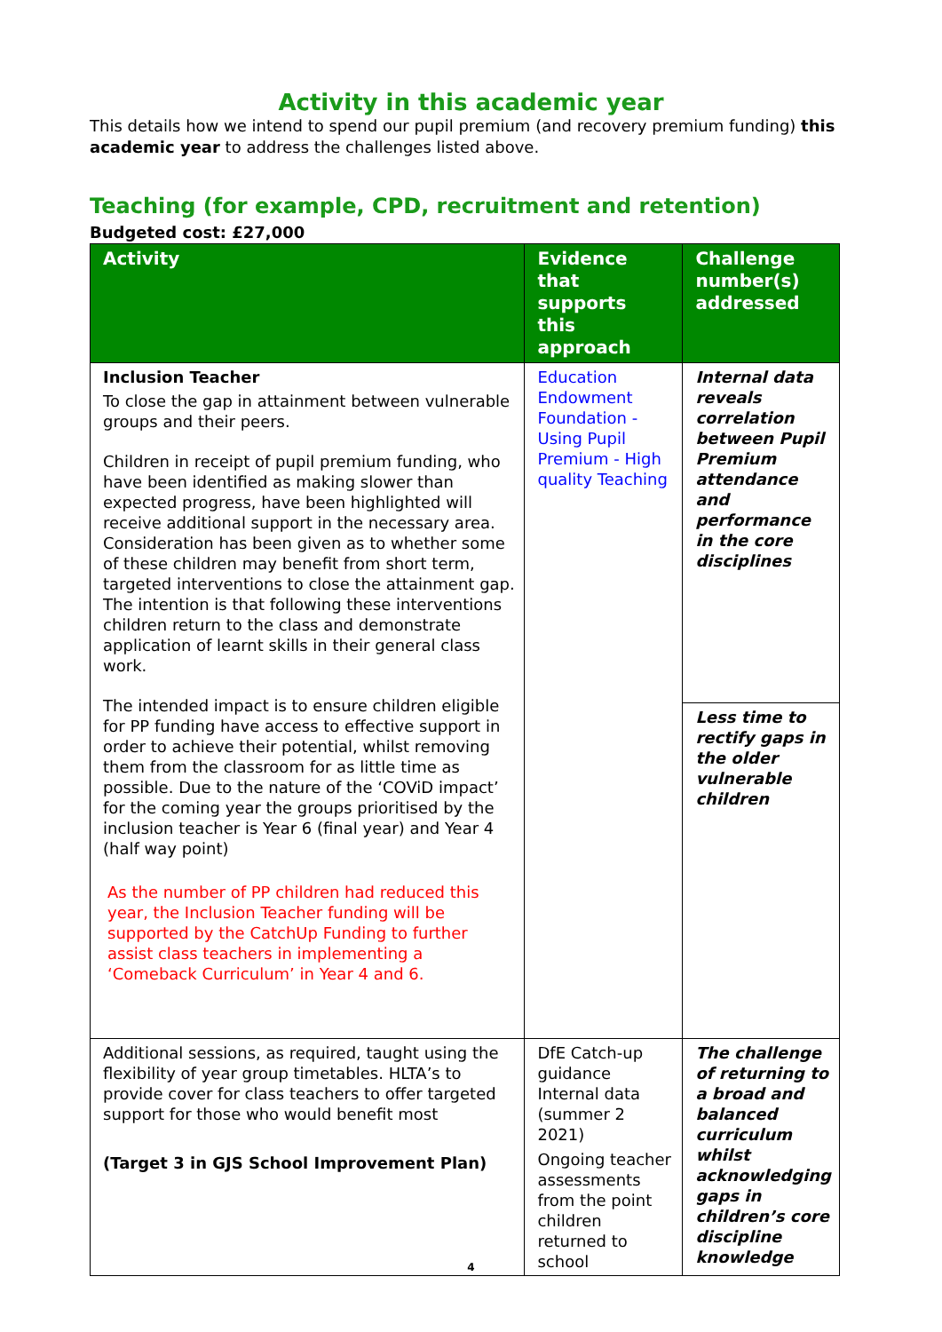Activity in this academic year
This details how we intend to spend our pupil premium (and recovery premium funding) this academic year to address the challenges listed above.
Teaching (for example, CPD, recruitment and retention)
Budgeted cost: £27,000
| Activity | Evidence that supports this approach | Challenge number(s) addressed |
| --- | --- | --- |
| Inclusion Teacher To close the gap in attainment between vulnerable groups and their peers. Children in receipt of pupil premium funding, who have been identified as making slower than expected progress, have been highlighted will receive additional support in the necessary area. Consideration has been given as to whether some of these children may benefit from short term, targeted interventions to close the attainment gap. The intention is that following these interventions children return to the class and demonstrate application of learnt skills in their general class work. The intended impact is to ensure children eligible for PP funding have access to effective support in order to achieve their potential, whilst removing them from the classroom for as little time as possible. Due to the nature of the ‘COViD impact’ for the coming year the groups prioritised by the inclusion teacher is Year 6 (final year) and Year 4 (half way point) As the number of PP children had reduced this year, the Inclusion Teacher funding will be supported by the CatchUp Funding to further assist class teachers in implementing a ‘Comeback Curriculum’ in Year 4 and 6. | Education Endowment Foundation - Using Pupil Premium - High quality Teaching | Internal data reveals correlation between Pupil Premium attendance and performance in the core disciplines Less time to rectify gaps in the older vulnerable children |
| Additional sessions, as required, taught using the flexibility of year group timetables. HLTA’s to provide cover for class teachers to offer targeted support for those who would benefit most (Target 3 in GJS School Improvement Plan) | DfE Catch-up guidance Internal data (summer 2 2021) Ongoing teacher assessments from the point children returned to school | The challenge of returning to a broad and balanced curriculum whilst acknowledging gaps in children’s core discipline knowledge |
4